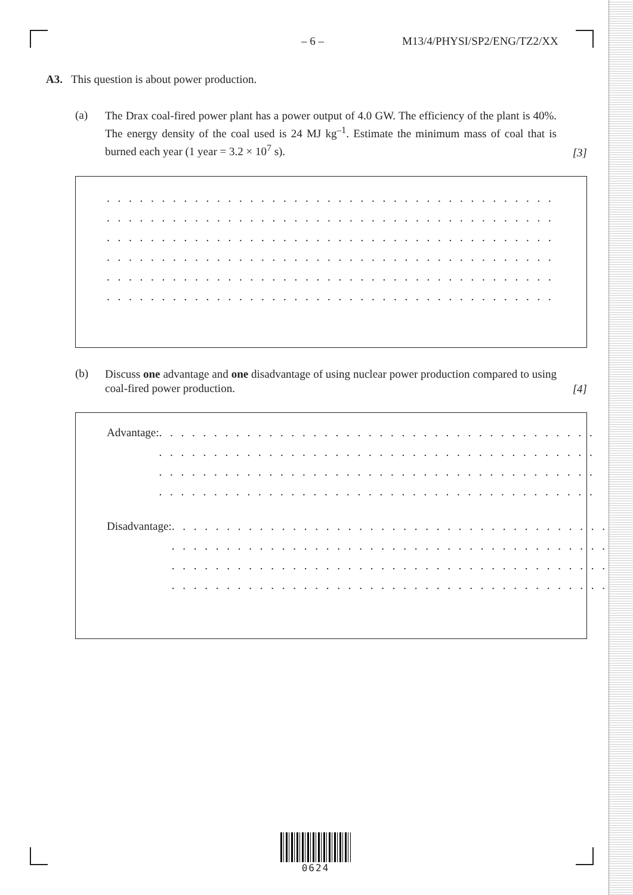– 6 – M13/4/PHYSI/SP2/ENG/TZ2/XX
A3. This question is about power production.
(a)
The Drax coal-fired power plant has a power output of 4.0 GW. The efficiency of the plant is 40%. The energy density of the coal used is 24 MJ kg<sup>–1</sup>. Estimate the minimum mass of coal that is burned each year (1 year = 3.2 × 10<sup>7</sup> s).
[3]
. . . . . . . . . . . . . . . . . . . . . . . . . . . . . . . . . . . . . . . . . . . . . . . . . . . . . . . . . .
. . . . . . . . . . . . . . . . . . . . . . . . . . . . . . . . . . . . . . . . . . . . . . . . . . . . . . . . . .
. . . . . . . . . . . . . . . . . . . . . . . . . . . . . . . . . . . . . . . . . . . . . . . . . . . . . . . . . .
. . . . . . . . . . . . . . . . . . . . . . . . . . . . . . . . . . . . . . . . . . . . . . . . . . . . . . . . . .
. . . . . . . . . . . . . . . . . . . . . . . . . . . . . . . . . . . . . . . . . . . . . . . . . . . . . . . . . .
. . . . . . . . . . . . . . . . . . . . . . . . . . . . . . . . . . . . . . . . . . . . . . . . . . . . . . . . . .
(b)
Discuss one advantage and one disadvantage of using nuclear power production compared to using coal-fired power production.
[4]
Advantage:
. . . . . . . . . . . . . . . . . . . . . . . . . . . . . . . . . . . . . . . .
. . . . . . . . . . . . . . . . . . . . . . . . . . . . . . . . . . . . . . . .
. . . . . . . . . . . . . . . . . . . . . . . . . . . . . . . . . . . . . . . .
. . . . . . . . . . . . . . . . . . . . . . . . . . . . . . . . . . . . . . . .
Disadvantage:
. . . . . . . . . . . . . . . . . . . . . . . . . . . . . . . . . . . . . . . .
. . . . . . . . . . . . . . . . . . . . . . . . . . . . . . . . . . . . . . . .
. . . . . . . . . . . . . . . . . . . . . . . . . . . . . . . . . . . . . . . .
. . . . . . . . . . . . . . . . . . . . . . . . . . . . . . . . . . . . . . . .
0624